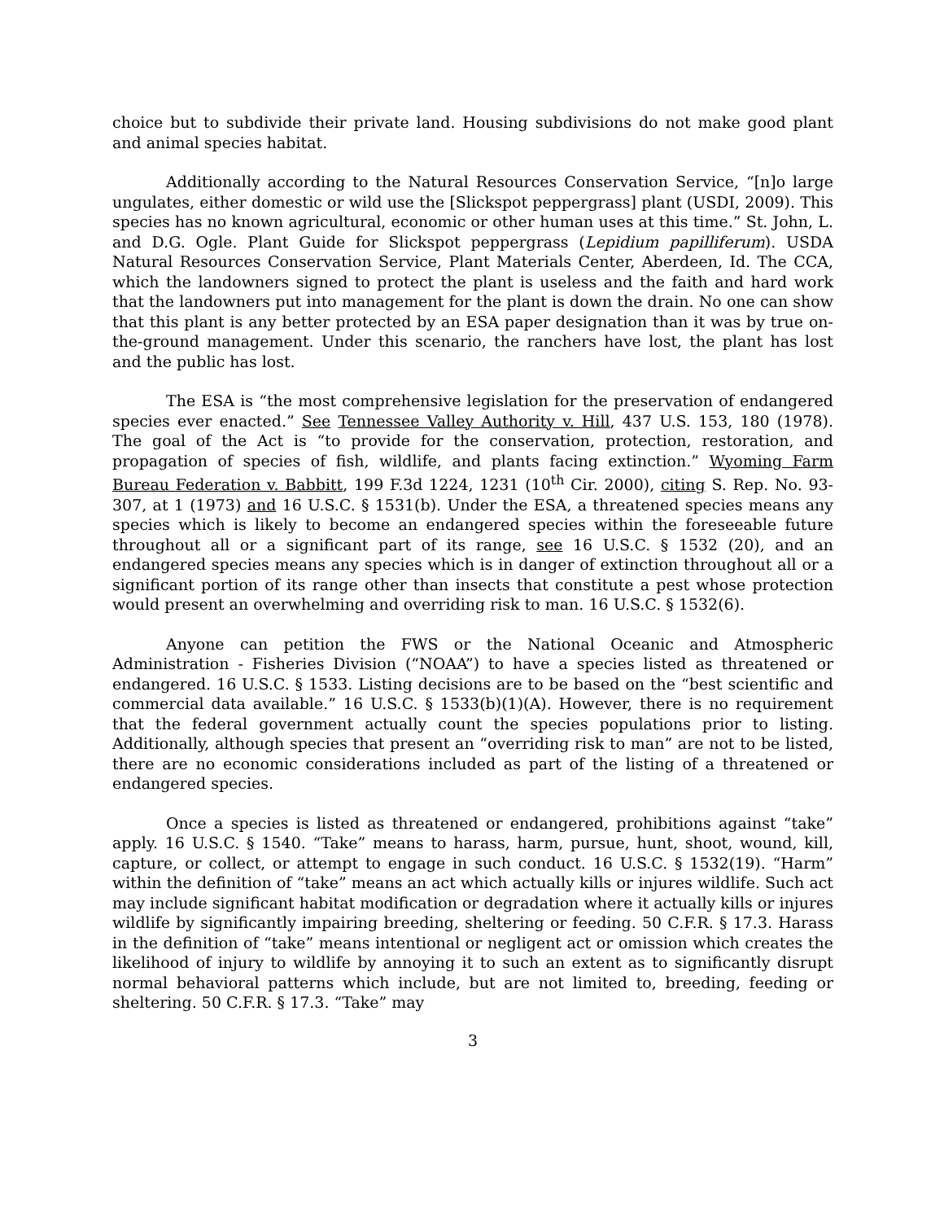choice but to subdivide their private land. Housing subdivisions do not make good plant and animal species habitat.
Additionally according to the Natural Resources Conservation Service, “[n]o large ungulates, either domestic or wild use the [Slickspot peppergrass] plant (USDI, 2009). This species has no known agricultural, economic or other human uses at this time.” St. John, L. and D.G. Ogle. Plant Guide for Slickspot peppergrass (Lepidium papilliferum). USDA Natural Resources Conservation Service, Plant Materials Center, Aberdeen, Id. The CCA, which the landowners signed to protect the plant is useless and the faith and hard work that the landowners put into management for the plant is down the drain. No one can show that this plant is any better protected by an ESA paper designation than it was by true on-the-ground management. Under this scenario, the ranchers have lost, the plant has lost and the public has lost.
The ESA is “the most comprehensive legislation for the preservation of endangered species ever enacted.” See Tennessee Valley Authority v. Hill, 437 U.S. 153, 180 (1978). The goal of the Act is “to provide for the conservation, protection, restoration, and propagation of species of fish, wildlife, and plants facing extinction.” Wyoming Farm Bureau Federation v. Babbitt, 199 F.3d 1224, 1231 (10<sup>th</sup> Cir. 2000), citing S. Rep. No. 93-307, at 1 (1973) and 16 U.S.C. § 1531(b). Under the ESA, a threatened species means any species which is likely to become an endangered species within the foreseeable future throughout all or a significant part of its range, see 16 U.S.C. § 1532 (20), and an endangered species means any species which is in danger of extinction throughout all or a significant portion of its range other than insects that constitute a pest whose protection would present an overwhelming and overriding risk to man. 16 U.S.C. § 1532(6).
Anyone can petition the FWS or the National Oceanic and Atmospheric Administration - Fisheries Division (“NOAA”) to have a species listed as threatened or endangered. 16 U.S.C. § 1533. Listing decisions are to be based on the “best scientific and commercial data available.” 16 U.S.C. § 1533(b)(1)(A). However, there is no requirement that the federal government actually count the species populations prior to listing. Additionally, although species that present an “overriding risk to man” are not to be listed, there are no economic considerations included as part of the listing of a threatened or endangered species.
Once a species is listed as threatened or endangered, prohibitions against “take” apply. 16 U.S.C. § 1540. “Take” means to harass, harm, pursue, hunt, shoot, wound, kill, capture, or collect, or attempt to engage in such conduct. 16 U.S.C. § 1532(19). “Harm” within the definition of “take” means an act which actually kills or injures wildlife. Such act may include significant habitat modification or degradation where it actually kills or injures wildlife by significantly impairing breeding, sheltering or feeding. 50 C.F.R. § 17.3. Harass in the definition of “take” means intentional or negligent act or omission which creates the likelihood of injury to wildlife by annoying it to such an extent as to significantly disrupt normal behavioral patterns which include, but are not limited to, breeding, feeding or sheltering. 50 C.F.R. § 17.3. “Take” may
3